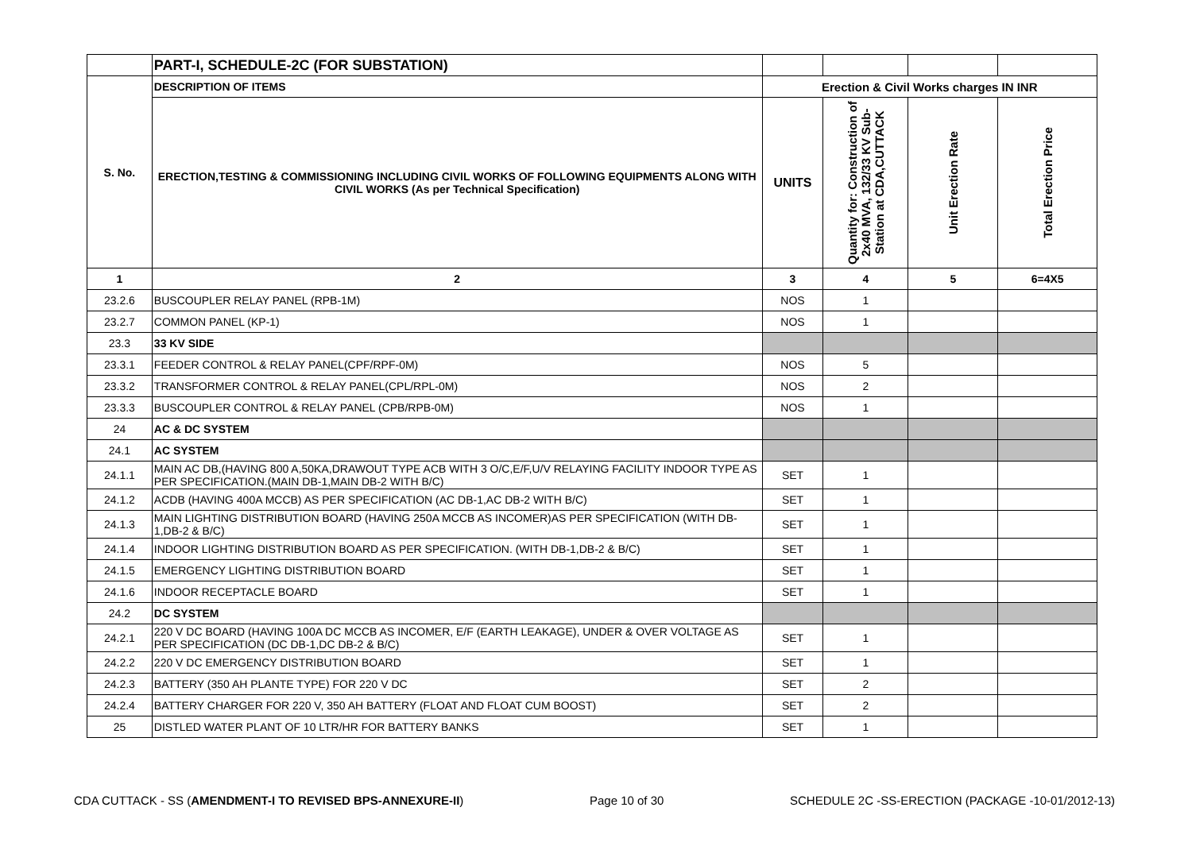| | PART-I, SCHEDULE-2C (FOR SUBSTATION) | | | | |
| S. No. | DESCRIPTION OF ITEMS | Erection & Civil Works charges IN INR | | | |
| | ERECTION,TESTING & COMMISSIONING INCLUDING CIVIL WORKS OF FOLLOWING EQUIPMENTS ALONG WITH CIVIL WORKS (As per Technical Specification) | UNITS | Quantity for: Construction of 2x40 MVA, 132/33 KV Sub-Station at CDA,CUTTACK | Unit Erection Rate | Total Erection Price |
| 1 | 2 | 3 | 4 | 5 | 6=4X5 |
| 23.2.6 | BUSCOUPLER RELAY PANEL (RPB-1M) | NOS | 1 | | |
| 23.2.7 | COMMON PANEL (KP-1) | NOS | 1 | | |
| 23.3 | 33 KV SIDE | | | | |
| 23.3.1 | FEEDER CONTROL & RELAY PANEL(CPF/RPF-0M) | NOS | 5 | | |
| 23.3.2 | TRANSFORMER CONTROL & RELAY PANEL(CPL/RPL-0M) | NOS | 2 | | |
| 23.3.3 | BUSCOUPLER CONTROL & RELAY PANEL (CPB/RPB-0M) | NOS | 1 | | |
| 24 | AC & DC SYSTEM | | | | |
| 24.1 | AC SYSTEM | | | | |
| 24.1.1 | MAIN AC DB,(HAVING 800 A,50KA,DRAWOUT TYPE ACB WITH 3 O/C,E/F,U/V RELAYING FACILITY INDOOR TYPE AS PER SPECIFICATION.(MAIN DB-1,MAIN DB-2 WITH B/C) | SET | 1 | | |
| 24.1.2 | ACDB (HAVING 400A MCCB) AS PER SPECIFICATION (AC DB-1,AC DB-2 WITH B/C) | SET | 1 | | |
| 24.1.3 | MAIN LIGHTING DISTRIBUTION BOARD (HAVING 250A MCCB AS INCOMER)AS PER SPECIFICATION (WITH DB-1,DB-2 & B/C) | SET | 1 | | |
| 24.1.4 | INDOOR LIGHTING DISTRIBUTION BOARD AS PER SPECIFICATION. (WITH DB-1,DB-2 & B/C) | SET | 1 | | |
| 24.1.5 | EMERGENCY LIGHTING DISTRIBUTION BOARD | SET | 1 | | |
| 24.1.6 | INDOOR RECEPTACLE BOARD | SET | 1 | | |
| 24.2 | DC SYSTEM | | | | |
| 24.2.1 | 220 V DC BOARD (HAVING 100A DC MCCB AS INCOMER, E/F (EARTH LEAKAGE), UNDER & OVER VOLTAGE AS PER SPECIFICATION (DC DB-1,DC DB-2 & B/C) | SET | 1 | | |
| 24.2.2 | 220 V DC EMERGENCY DISTRIBUTION BOARD | SET | 1 | | |
| 24.2.3 | BATTERY (350 AH PLANTE TYPE) FOR 220 V DC | SET | 2 | | |
| 24.2.4 | BATTERY CHARGER FOR 220 V, 350 AH BATTERY (FLOAT AND FLOAT CUM BOOST) | SET | 2 | | |
| 25 | DISTLED WATER PLANT OF 10 LTR/HR FOR BATTERY BANKS | SET | 1 | | |
CDA CUTTACK - SS (AMENDMENT-I TO REVISED BPS-ANNEXURE-II) Page 10 of 30 SCHEDULE 2C -SS-ERECTION (PACKAGE -10-01/2012-13)